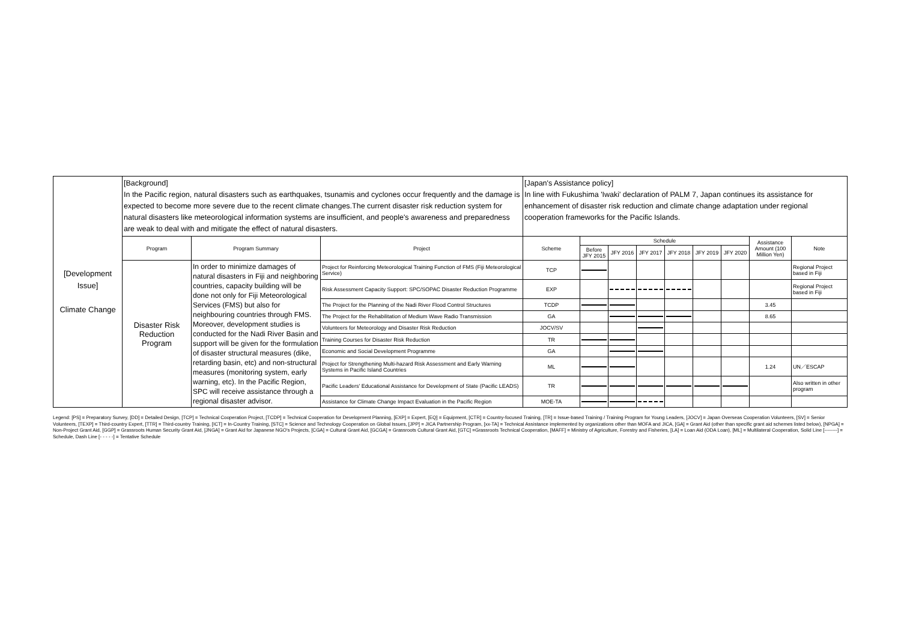| [Development Issue] Climate Change | [Background] In the Pacific region, natural disasters such as earthquakes, tsunamis and cyclones occur frequently and the damage is expected to become more severe due to the recent climate changes.The current disaster risk reduction system for natural disasters like meteorological information systems are insufficient, and people's awareness and preparedness are weak to deal with and mitigate the effect of natural disasters. | | | [Japan's Assistance policy] In line with Fukushima 'Iwaki' declaration of PALM 7, Japan continues its assistance for enhancement of disaster risk reduction and climate change adaptation under regional cooperation frameworks for the Pacific Islands. | | | | | | | | |
| | Program | Program Summary | Project | Scheme | Schedule | | | | | | Assistance Amount (100 Million Yen) | Note |
| | | | | | Before JFY 2015 | JFY 2016 | JFY 2017 | JFY 2018 | JFY 2019 | JFY 2020 | | |
| | Disaster Risk Reduction Program | In order to minimize damages of natural disasters in Fiji and neighboring countries, capacity building will be done not only for Fiji Meteorological Services (FMS) but also for neighbouring countries through FMS. Moreover, development studies is conducted for the Nadi River Basin and support will be given for the formulation of disaster structural measures (dike, retarding basin, etc) and non-structural measures (monitoring system, early warning, etc). In the Pacific Region, SPC will receive assistance through a regional disaster advisor. | Project for Reinforcing Meteorological Training Function of FMS (Fiji Meteorological Service) | TCP | | | | | | | | Regional Project based in Fiji |
| | | | Risk Assessment Capacity Support: SPC/SOPAC Disaster Reduction Programme | EXP | | | | | | | | Regional Project based in Fiji |
| | | | The Project for the Planning of the Nadi River Flood Control Structures | TCDP | | | | | | | 3.45 | |
| | | | The Project for the Rehabilitation of Medium Wave Radio Transmission | GA | | | | | | | 8.65 | |
| | | | Volunteers for Meteorology and Disaster Risk Reduction | JOCV/SV | | | | | | | | |
| | | | Training Courses for Disaster Risk Reduction | TR | | | | | | | | |
| | | | Economic and Social Development Programme | GA | | | | | | | | |
| | | | Project for Strengthening Multi-hazard Risk Assessment and Early Warning Systems in Pacific Island Countries | ML | | | | | | | 1.24 | UN／ESCAP |
| | | | Pacific Leaders' Educational Assistance for Development of State (Pacific LEADS) | TR | | | | | | | | Also written in other program |
| | | | Assistance for Climate Change Impact Evaluation in the Pacific Region | MOE-TA | | | | | | | | |
Legend: [PS] = Preparatory Survey, [DD] = Detailed Design, [TCP] = Technical Cooperation Project, [TCDP] = Technical Cooperation for Development Planning, [EXP] = Expert, [EQ] = Equipment, [CTR] = Country-focused Training, [TR] = Issue-based Training / Training Program for Young Leaders, [JOCV] = Japan Overseas Cooperation Volunteers, [SV] = Senior Volunteers, [TEXP] = Third-country Expert, [TTR] = Third-country Training, [ICT] = In-Country Training, [STC] = Science and Technology Cooperation on Global Issues, [JPP] = JICA Partnership Program, [xx-TA] = Technical Assistance implemented by organizations other than MOFA and JICA, [GA] = Grant Aid (other than specific grant aid schemes listed below), [NPGA] = Non-Project Grant Aid, [GGP] = Grassroots Human Security Grant Aid, [JNGA] = Grant Aid for Japanese NGO's Projects, [CGA] = Cultural Grant Aid, [GCGA] = Grassroots Cultural Grant Aid, [GTC] =Grassroots Technical Cooperation, [MAFF] = Ministry of Agriculture, Forestry and Fisheries, [LA] = Loan Aid (ODA Loan), [ML] = Multilateral Cooperation, Solid Line [--------] = Schedule, Dash Line [- - - - -] = Tentative Schedule